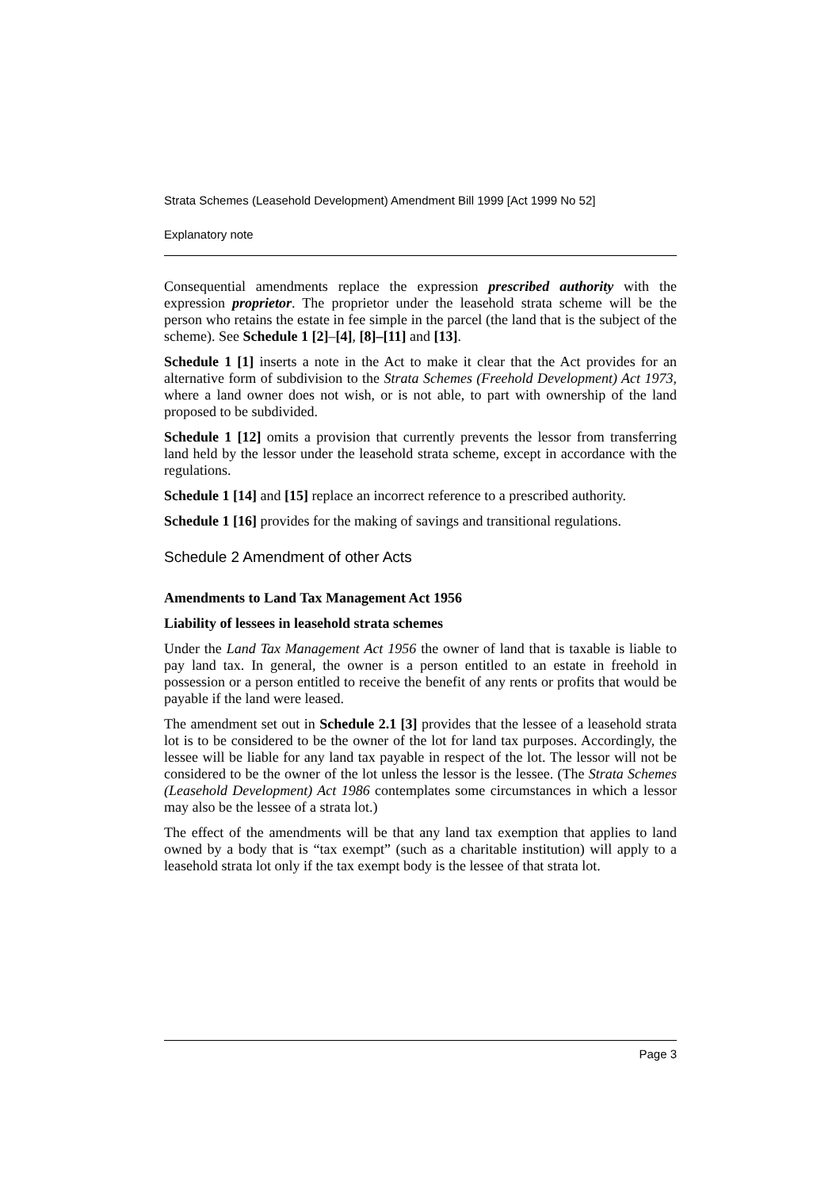Strata Schemes (Leasehold Development) Amendment Bill 1999 [Act 1999 No 52]
Explanatory note
Consequential amendments replace the expression prescribed authority with the expression proprietor. The proprietor under the leasehold strata scheme will be the person who retains the estate in fee simple in the parcel (the land that is the subject of the scheme). See Schedule 1 [2]–[4], [8]–[11] and [13].
Schedule 1 [1] inserts a note in the Act to make it clear that the Act provides for an alternative form of subdivision to the Strata Schemes (Freehold Development) Act 1973, where a land owner does not wish, or is not able, to part with ownership of the land proposed to be subdivided.
Schedule 1 [12] omits a provision that currently prevents the lessor from transferring land held by the lessor under the leasehold strata scheme, except in accordance with the regulations.
Schedule 1 [14] and [15] replace an incorrect reference to a prescribed authority.
Schedule 1 [16] provides for the making of savings and transitional regulations.
Schedule 2 Amendment of other Acts
Amendments to Land Tax Management Act 1956
Liability of lessees in leasehold strata schemes
Under the Land Tax Management Act 1956 the owner of land that is taxable is liable to pay land tax. In general, the owner is a person entitled to an estate in freehold in possession or a person entitled to receive the benefit of any rents or profits that would be payable if the land were leased.
The amendment set out in Schedule 2.1 [3] provides that the lessee of a leasehold strata lot is to be considered to be the owner of the lot for land tax purposes. Accordingly, the lessee will be liable for any land tax payable in respect of the lot. The lessor will not be considered to be the owner of the lot unless the lessor is the lessee. (The Strata Schemes (Leasehold Development) Act 1986 contemplates some circumstances in which a lessor may also be the lessee of a strata lot.)
The effect of the amendments will be that any land tax exemption that applies to land owned by a body that is “tax exempt” (such as a charitable institution) will apply to a leasehold strata lot only if the tax exempt body is the lessee of that strata lot.
Page 3